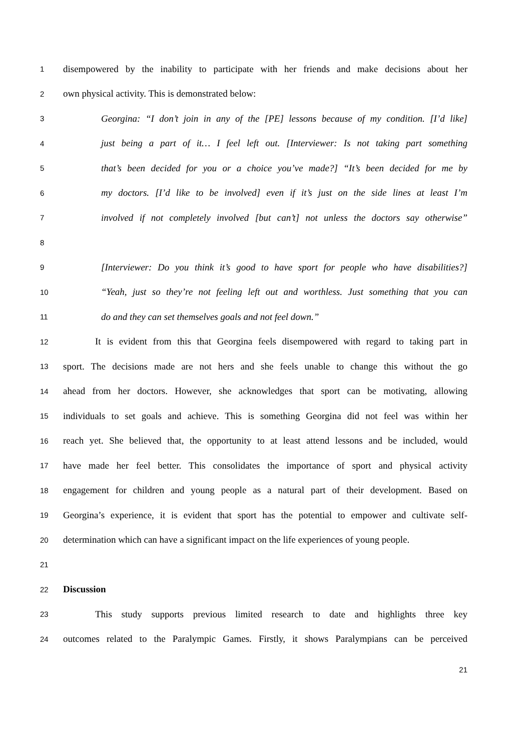1 disempowered by the inability to participate with her friends and make decisions about her
2 own physical activity. This is demonstrated below:
3 Georgina: “I don’t join in any of the [PE] lessons because of my condition. [I’d like]
4 just being a part of it… I feel left out. [Interviewer: Is not taking part something
5 that’s been decided for you or a choice you’ve made?] “It’s been decided for me by
6 my doctors. [I’d like to be involved] even if it’s just on the side lines at least I’m
7 involved if not completely involved [but can’t] not unless the doctors say otherwise”
8
9 [Interviewer: Do you think it’s good to have sport for people who have disabilities?]
10 “Yeah, just so they’re not feeling left out and worthless. Just something that you can
11 do and they can set themselves goals and not feel down.”
12 It is evident from this that Georgina feels disempowered with regard to taking part in
13 sport. The decisions made are not hers and she feels unable to change this without the go
14 ahead from her doctors. However, she acknowledges that sport can be motivating, allowing
15 individuals to set goals and achieve. This is something Georgina did not feel was within her
16 reach yet. She believed that, the opportunity to at least attend lessons and be included, would
17 have made her feel better. This consolidates the importance of sport and physical activity
18 engagement for children and young people as a natural part of their development. Based on
19 Georgina’s experience, it is evident that sport has the potential to empower and cultivate self-
20 determination which can have a significant impact on the life experiences of young people.
21
22 Discussion
23 This study supports previous limited research to date and highlights three key
24 outcomes related to the Paralympic Games. Firstly, it shows Paralympians can be perceived
21